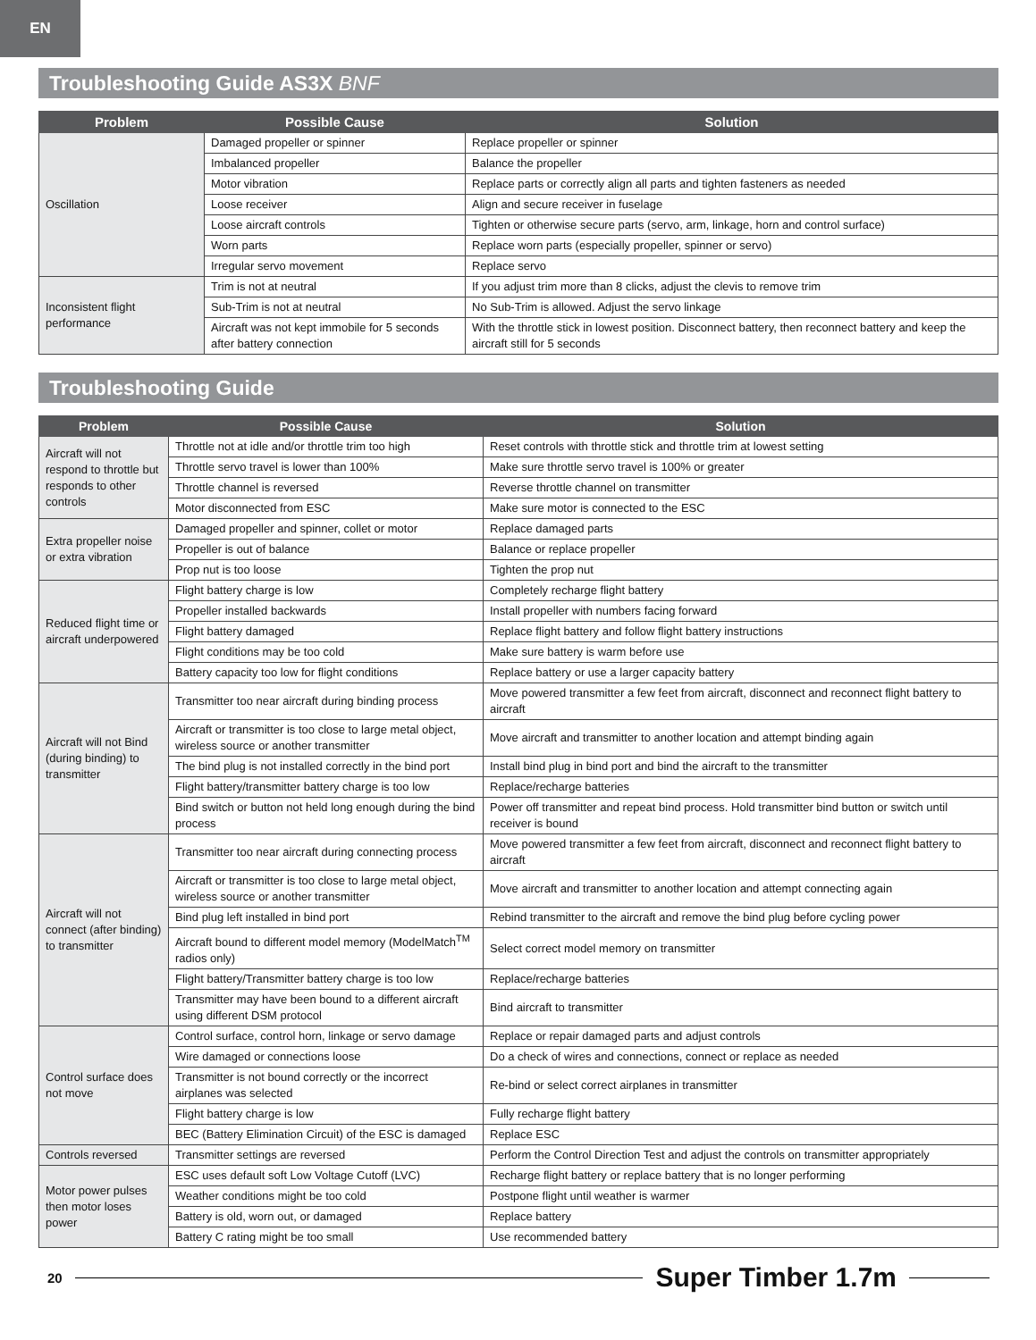EN
Troubleshooting Guide AS3X BNF
| Problem | Possible Cause | Solution |
| --- | --- | --- |
| Oscillation | Damaged propeller or spinner | Replace propeller or spinner |
| | Imbalanced propeller | Balance the propeller |
| | Motor vibration | Replace parts or correctly align all parts and tighten fasteners as needed |
| | Loose receiver | Align and secure receiver in fuselage |
| | Loose aircraft controls | Tighten or otherwise secure parts (servo, arm, linkage, horn and control surface) |
| | Worn parts | Replace worn parts (especially propeller, spinner or servo) |
| | Irregular servo movement | Replace servo |
| Inconsistent flight performance | Trim is not at neutral | If you adjust trim more than 8 clicks, adjust the clevis to remove trim |
| | Sub-Trim is not at neutral | No Sub-Trim is allowed. Adjust the servo linkage |
| | Aircraft was not kept immobile for 5 seconds after battery connection | With the throttle stick in lowest position. Disconnect battery, then reconnect battery and keep the aircraft still for 5 seconds |
Troubleshooting Guide
| Problem | Possible Cause | Solution |
| --- | --- | --- |
| Aircraft will not respond to throttle but responds to other controls | Throttle not at idle and/or throttle trim too high | Reset controls with throttle stick and throttle trim at lowest setting |
| | Throttle servo travel is lower than 100% | Make sure throttle servo travel is 100% or greater |
| | Throttle channel is reversed | Reverse throttle channel on transmitter |
| | Motor disconnected from ESC | Make sure motor is connected to the ESC |
| Extra propeller noise or extra vibration | Damaged propeller and spinner, collet or motor | Replace damaged parts |
| | Propeller is out of balance | Balance or replace propeller |
| | Prop nut is too loose | Tighten the prop nut |
| Reduced flight time or aircraft underpowered | Flight battery charge is low | Completely recharge flight battery |
| | Propeller installed backwards | Install propeller with numbers facing forward |
| | Flight battery damaged | Replace flight battery and follow flight battery instructions |
| | Flight conditions may be too cold | Make sure battery is warm before use |
| | Battery capacity too low for flight conditions | Replace battery or use a larger capacity battery |
| Aircraft will not Bind (during binding) to transmitter | Transmitter too near aircraft during binding process | Move powered transmitter a few feet from aircraft, disconnect and reconnect flight battery to aircraft |
| | Aircraft or transmitter is too close to large metal object, wireless source or another transmitter | Move aircraft and transmitter to another location and attempt binding again |
| | The bind plug is not installed correctly in the bind port | Install bind plug in bind port and bind the aircraft to the transmitter |
| | Flight battery/transmitter battery charge is too low | Replace/recharge batteries |
| | Bind switch or button not held long enough during the bind process | Power off transmitter and repeat bind process. Hold transmitter bind button or switch until receiver is bound |
| Aircraft will not connect (after binding) to transmitter | Transmitter too near aircraft during connecting process | Move powered transmitter a few feet from aircraft, disconnect and reconnect flight battery to aircraft |
| | Aircraft or transmitter is too close to large metal object, wireless source or another transmitter | Move aircraft and transmitter to another location and attempt connecting again |
| | Bind plug left installed in bind port | Rebind transmitter to the aircraft and remove the bind plug before cycling power |
| | Aircraft bound to different model memory (ModelMatch<sup>TM</sup> radios only) | Select correct model memory on transmitter |
| | Flight battery/Transmitter battery charge is too low | Replace/recharge batteries |
| | Transmitter may have been bound to a different aircraft using different DSM protocol | Bind aircraft to transmitter |
| Control surface does not move | Control surface, control horn, linkage or servo damage | Replace or repair damaged parts and adjust controls |
| | Wire damaged or connections loose | Do a check of wires and connections, connect or replace as needed |
| | Transmitter is not bound correctly or the incorrect airplanes was selected | Re-bind or select correct airplanes in transmitter |
| | Flight battery charge is low | Fully recharge flight battery |
| | BEC (Battery Elimination Circuit) of the ESC is damaged | Replace ESC |
| Controls reversed | Transmitter settings are reversed | Perform the Control Direction Test and adjust the controls on transmitter appropriately |
| Motor power pulses then motor loses power | ESC uses default soft Low Voltage Cutoff (LVC) | Recharge flight battery or replace battery that is no longer performing |
| | Weather conditions might be too cold | Postpone flight until weather is warmer |
| | Battery is old, worn out, or damaged | Replace battery |
| | Battery C rating might be too small | Use recommended battery |
20 Super Timber 1.7m